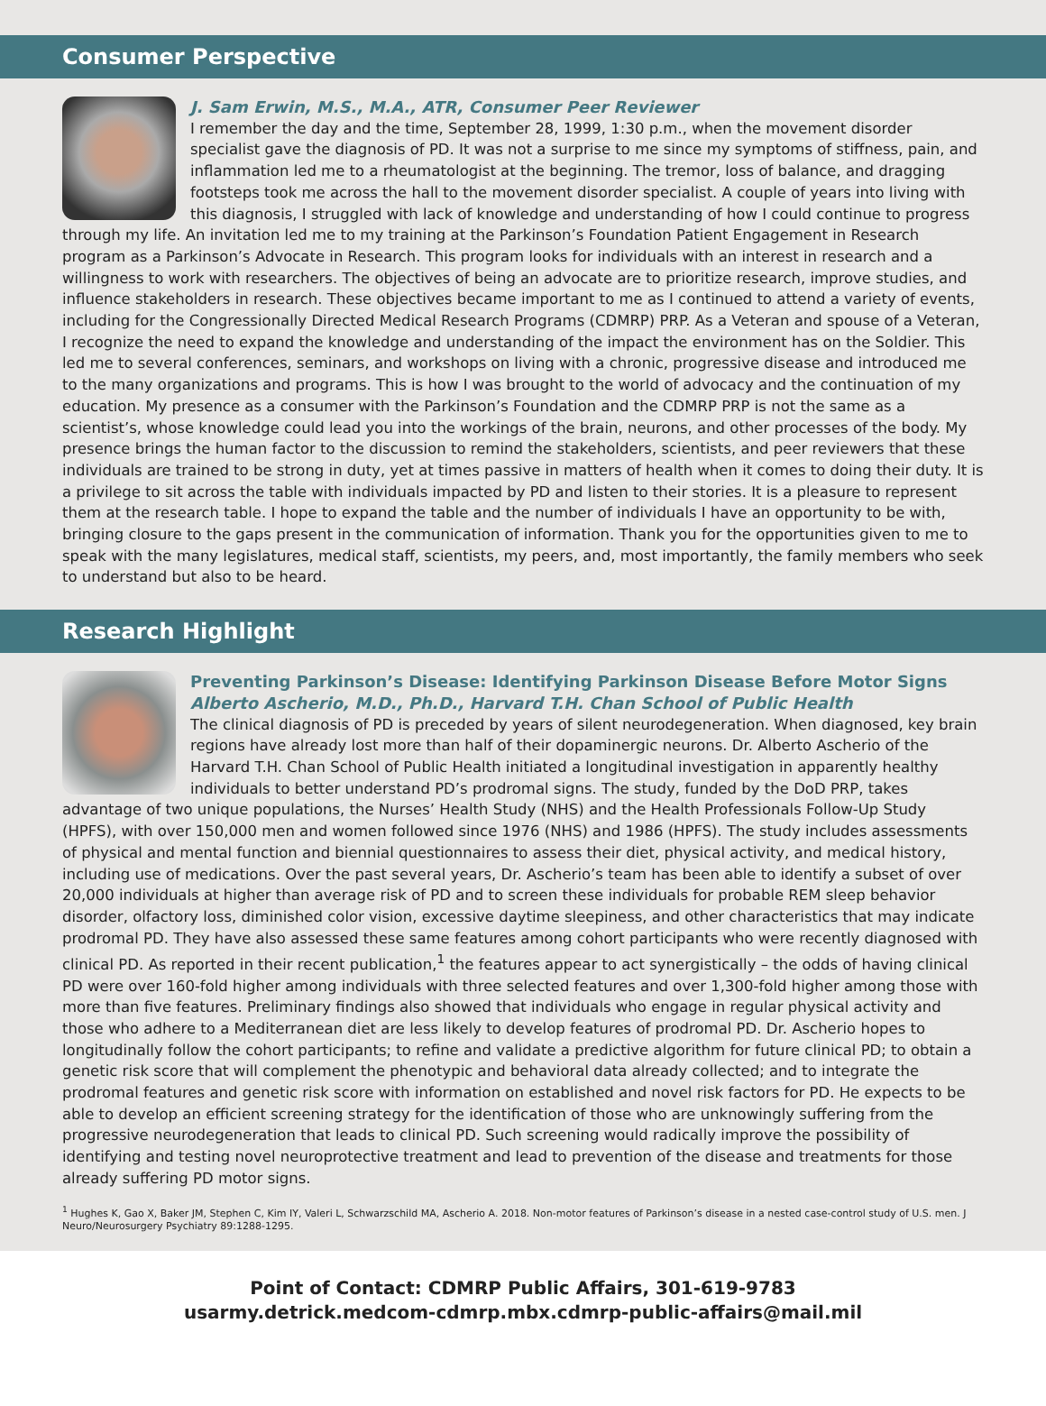Consumer Perspective
J. Sam Erwin, M.S., M.A., ATR, Consumer Peer Reviewer
I remember the day and the time, September 28, 1999, 1:30 p.m., when the movement disorder specialist gave the diagnosis of PD. It was not a surprise to me since my symptoms of stiffness, pain, and inflammation led me to a rheumatologist at the beginning. The tremor, loss of balance, and dragging footsteps took me across the hall to the movement disorder specialist. A couple of years into living with this diagnosis, I struggled with lack of knowledge and understanding of how I could continue to progress through my life. An invitation led me to my training at the Parkinson’s Foundation Patient Engagement in Research program as a Parkinson’s Advocate in Research. This program looks for individuals with an interest in research and a willingness to work with researchers. The objectives of being an advocate are to prioritize research, improve studies, and influence stakeholders in research. These objectives became important to me as I continued to attend a variety of events, including for the Congressionally Directed Medical Research Programs (CDMRP) PRP. As a Veteran and spouse of a Veteran, I recognize the need to expand the knowledge and understanding of the impact the environment has on the Soldier. This led me to several conferences, seminars, and workshops on living with a chronic, progressive disease and introduced me to the many organizations and programs. This is how I was brought to the world of advocacy and the continuation of my education. My presence as a consumer with the Parkinson’s Foundation and the CDMRP PRP is not the same as a scientist’s, whose knowledge could lead you into the workings of the brain, neurons, and other processes of the body. My presence brings the human factor to the discussion to remind the stakeholders, scientists, and peer reviewers that these individuals are trained to be strong in duty, yet at times passive in matters of health when it comes to doing their duty. It is a privilege to sit across the table with individuals impacted by PD and listen to their stories. It is a pleasure to represent them at the research table. I hope to expand the table and the number of individuals I have an opportunity to be with, bringing closure to the gaps present in the communication of information. Thank you for the opportunities given to me to speak with the many legislatures, medical staff, scientists, my peers, and, most importantly, the family members who seek to understand but also to be heard.
Research Highlight
Preventing Parkinson’s Disease: Identifying Parkinson Disease Before Motor Signs
Alberto Ascherio, M.D., Ph.D., Harvard T.H. Chan School of Public Health
The clinical diagnosis of PD is preceded by years of silent neurodegeneration. When diagnosed, key brain regions have already lost more than half of their dopaminergic neurons. Dr. Alberto Ascherio of the Harvard T.H. Chan School of Public Health initiated a longitudinal investigation in apparently healthy individuals to better understand PD’s prodromal signs. The study, funded by the DoD PRP, takes advantage of two unique populations, the Nurses’ Health Study (NHS) and the Health Professionals Follow-Up Study (HPFS), with over 150,000 men and women followed since 1976 (NHS) and 1986 (HPFS). The study includes assessments of physical and mental function and biennial questionnaires to assess their diet, physical activity, and medical history, including use of medications. Over the past several years, Dr. Ascherio’s team has been able to identify a subset of over 20,000 individuals at higher than average risk of PD and to screen these individuals for probable REM sleep behavior disorder, olfactory loss, diminished color vision, excessive daytime sleepiness, and other characteristics that may indicate prodromal PD. They have also assessed these same features among cohort participants who were recently diagnosed with clinical PD. As reported in their recent publication,<sup>1</sup> the features appear to act synergistically – the odds of having clinical PD were over 160-fold higher among individuals with three selected features and over 1,300-fold higher among those with more than five features. Preliminary findings also showed that individuals who engage in regular physical activity and those who adhere to a Mediterranean diet are less likely to develop features of prodromal PD. Dr. Ascherio hopes to longitudinally follow the cohort participants; to refine and validate a predictive algorithm for future clinical PD; to obtain a genetic risk score that will complement the phenotypic and behavioral data already collected; and to integrate the prodromal features and genetic risk score with information on established and novel risk factors for PD. He expects to be able to develop an efficient screening strategy for the identification of those who are unknowingly suffering from the progressive neurodegeneration that leads to clinical PD. Such screening would radically improve the possibility of identifying and testing novel neuroprotective treatment and lead to prevention of the disease and treatments for those already suffering PD motor signs.
<sup>1</sup> Hughes K, Gao X, Baker JM, Stephen C, Kim IY, Valeri L, Schwarzschild MA, Ascherio A. 2018. Non-motor features of Parkinson’s disease in a nested case-control study of U.S. men. J Neuro/Neurosurgery Psychiatry 89:1288-1295.
Point of Contact: CDMRP Public Affairs, 301-619-9783
usarmy.detrick.medcom-cdmrp.mbx.cdmrp-public-affairs@mail.mil